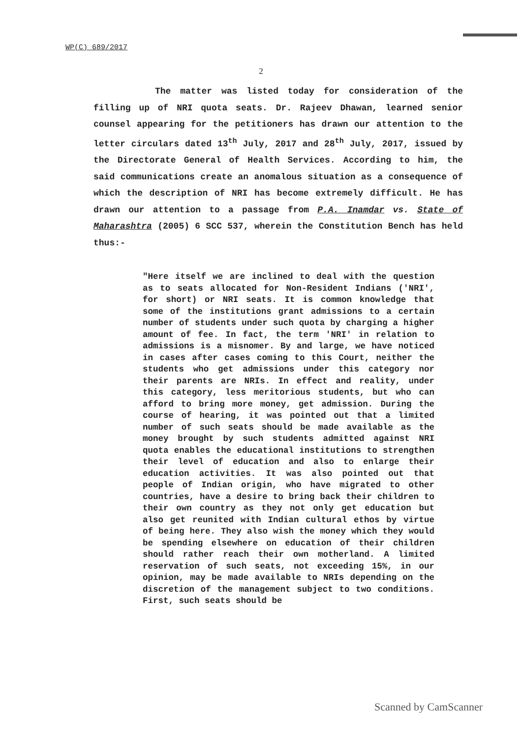WP(C) 689/2017
2
The matter was listed today for consideration of the filling up of NRI quota seats. Dr. Rajeev Dhawan, learned senior counsel appearing for the petitioners has drawn our attention to the letter circulars dated 13<sup>th</sup> July, 2017 and 28<sup>th</sup> July, 2017, issued by the Directorate General of Health Services. According to him, the said communications create an anomalous situation as a consequence of which the description of NRI has become extremely difficult. He has drawn our attention to a passage from P.A. Inamdar vs. State of Maharashtra (2005) 6 SCC 537, wherein the Constitution Bench has held thus:-
"Here itself we are inclined to deal with the question as to seats allocated for Non-Resident Indians ('NRI', for short) or NRI seats. It is common knowledge that some of the institutions grant admissions to a certain number of students under such quota by charging a higher amount of fee. In fact, the term 'NRI' in relation to admissions is a misnomer. By and large, we have noticed in cases after cases coming to this Court, neither the students who get admissions under this category nor their parents are NRIs. In effect and reality, under this category, less meritorious students, but who can afford to bring more money, get admission. During the course of hearing, it was pointed out that a limited number of such seats should be made available as the money brought by such students admitted against NRI quota enables the educational institutions to strengthen their level of education and also to enlarge their education activities. It was also pointed out that people of Indian origin, who have migrated to other countries, have a desire to bring back their children to their own country as they not only get education but also get reunited with Indian cultural ethos by virtue of being here. They also wish the money which they would be spending elsewhere on education of their children should rather reach their own motherland. A limited reservation of such seats, not exceeding 15%, in our opinion, may be made available to NRIs depending on the discretion of the management subject to two conditions. First, such seats should be
Scanned by CamScanner